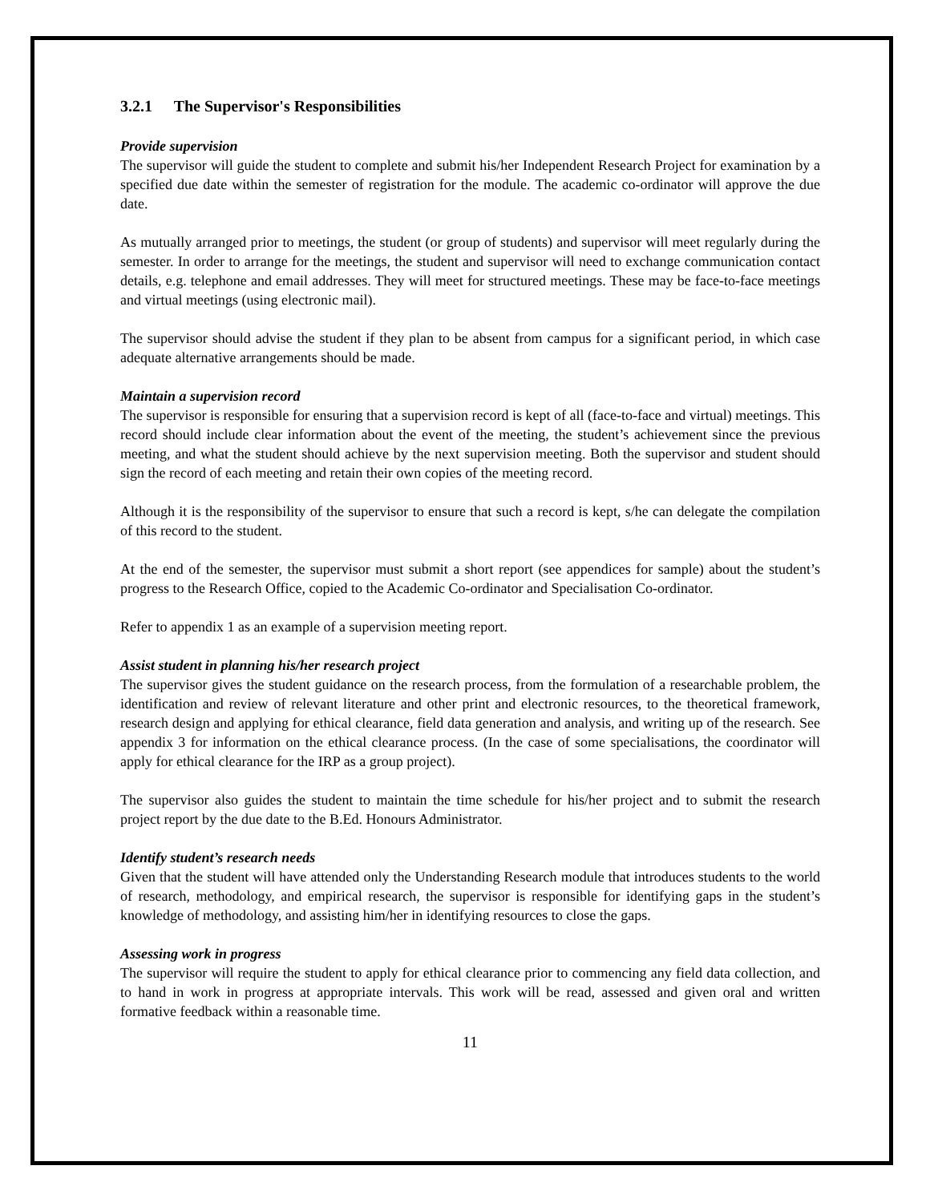3.2.1 The Supervisor's Responsibilities
Provide supervision
The supervisor will guide the student to complete and submit his/her Independent Research Project for examination by a specified due date within the semester of registration for the module. The academic co-ordinator will approve the due date.
As mutually arranged prior to meetings, the student (or group of students) and supervisor will meet regularly during the semester. In order to arrange for the meetings, the student and supervisor will need to exchange communication contact details, e.g. telephone and email addresses. They will meet for structured meetings. These may be face-to-face meetings and virtual meetings (using electronic mail).
The supervisor should advise the student if they plan to be absent from campus for a significant period, in which case adequate alternative arrangements should be made.
Maintain a supervision record
The supervisor is responsible for ensuring that a supervision record is kept of all (face-to-face and virtual) meetings. This record should include clear information about the event of the meeting, the student’s achievement since the previous meeting, and what the student should achieve by the next supervision meeting. Both the supervisor and student should sign the record of each meeting and retain their own copies of the meeting record.
Although it is the responsibility of the supervisor to ensure that such a record is kept, s/he can delegate the compilation of this record to the student.
At the end of the semester, the supervisor must submit a short report (see appendices for sample) about the student’s progress to the Research Office, copied to the Academic Co-ordinator and Specialisation Co-ordinator.
Refer to appendix 1 as an example of a supervision meeting report.
Assist student in planning his/her research project
The supervisor gives the student guidance on the research process, from the formulation of a researchable problem, the identification and review of relevant literature and other print and electronic resources, to the theoretical framework, research design and applying for ethical clearance, field data generation and analysis, and writing up of the research. See appendix 3 for information on the ethical clearance process. (In the case of some specialisations, the coordinator will apply for ethical clearance for the IRP as a group project).
The supervisor also guides the student to maintain the time schedule for his/her project and to submit the research project report by the due date to the B.Ed. Honours Administrator.
Identify student’s research needs
Given that the student will have attended only the Understanding Research module that introduces students to the world of research, methodology, and empirical research, the supervisor is responsible for identifying gaps in the student’s knowledge of methodology, and assisting him/her in identifying resources to close the gaps.
Assessing work in progress
The supervisor will require the student to apply for ethical clearance prior to commencing any field data collection, and to hand in work in progress at appropriate intervals. This work will be read, assessed and given oral and written formative feedback within a reasonable time.
11